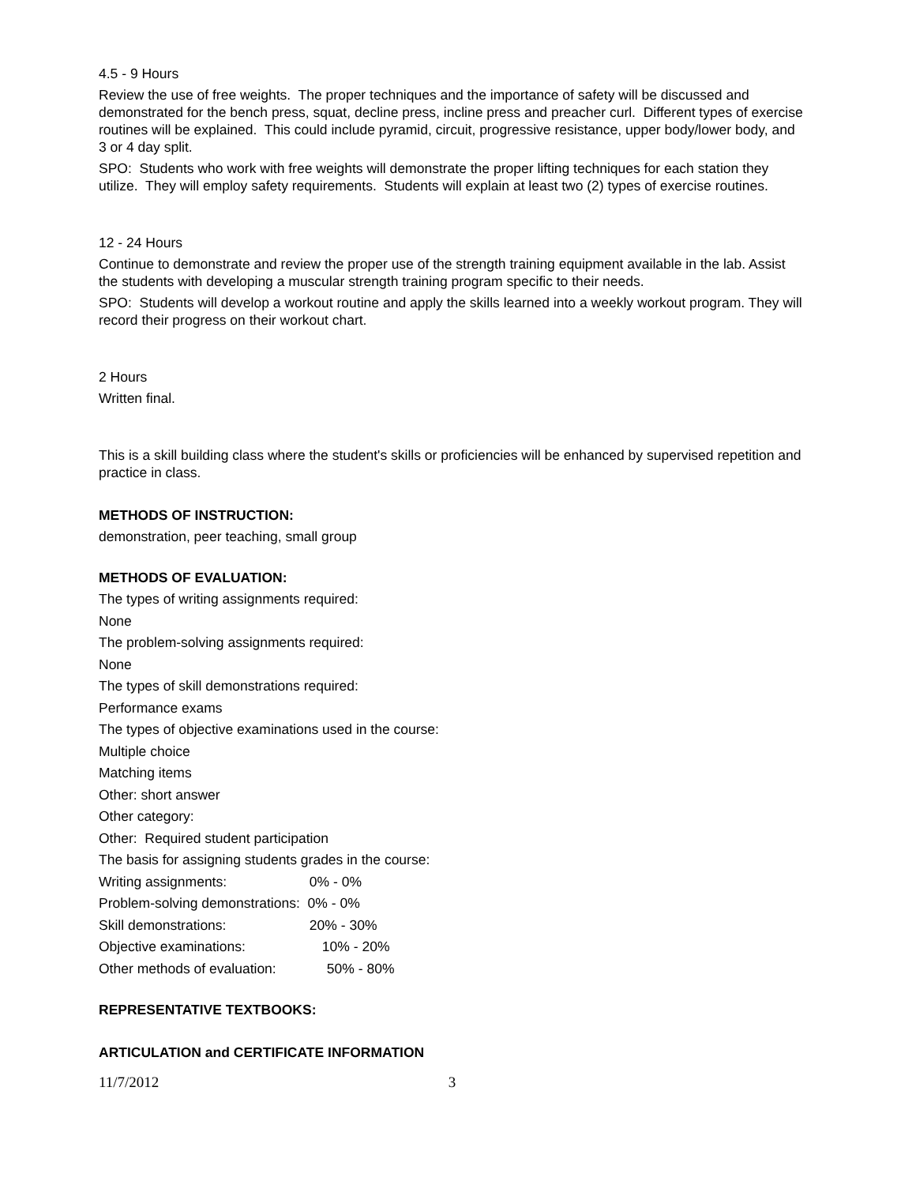4.5 - 9 Hours
Review the use of free weights. The proper techniques and the importance of safety will be discussed and demonstrated for the bench press, squat, decline press, incline press and preacher curl. Different types of exercise routines will be explained. This could include pyramid, circuit, progressive resistance, upper body/lower body, and 3 or 4 day split.
SPO: Students who work with free weights will demonstrate the proper lifting techniques for each station they utilize. They will employ safety requirements. Students will explain at least two (2) types of exercise routines.
12 - 24 Hours
Continue to demonstrate and review the proper use of the strength training equipment available in the lab. Assist the students with developing a muscular strength training program specific to their needs.
SPO: Students will develop a workout routine and apply the skills learned into a weekly workout program. They will record their progress on their workout chart.
2 Hours
Written final.
This is a skill building class where the student's skills or proficiencies will be enhanced by supervised repetition and practice in class.
METHODS OF INSTRUCTION:
demonstration, peer teaching, small group
METHODS OF EVALUATION:
The types of writing assignments required:
None
The problem-solving assignments required:
None
The types of skill demonstrations required:
Performance exams
The types of objective examinations used in the course:
Multiple choice
Matching items
Other: short answer
Other category:
Other: Required student participation
The basis for assigning students grades in the course:
Writing assignments: 0% - 0%
Problem-solving demonstrations: 0% - 0%
Skill demonstrations: 20% - 30%
Objective examinations: 10% - 20%
Other methods of evaluation: 50% - 80%
REPRESENTATIVE TEXTBOOKS:
ARTICULATION and CERTIFICATE INFORMATION
11/7/2012 3